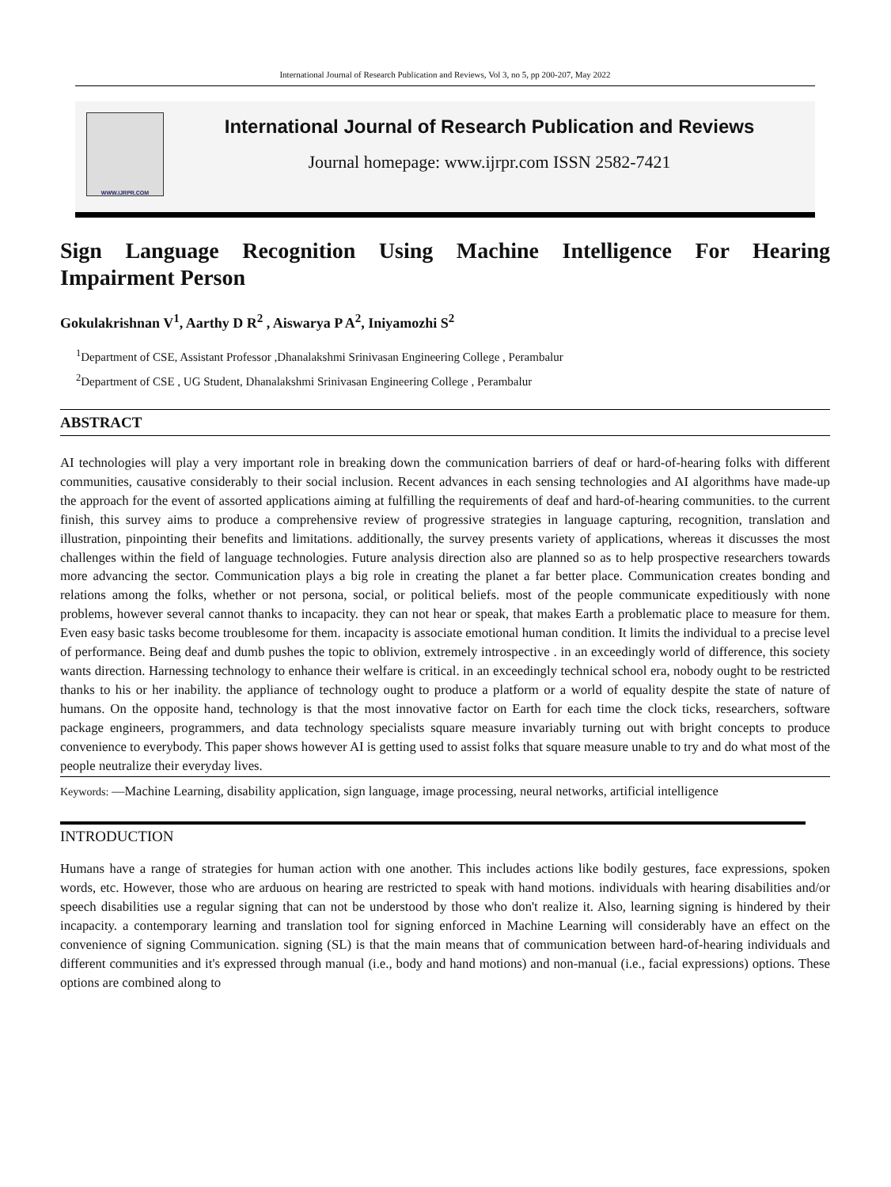International Journal of Research Publication and Reviews, Vol 3, no 5, pp 200-207, May 2022
WWW.IJRPR.COM
International Journal of Research Publication and Reviews
Journal homepage: www.ijrpr.com ISSN 2582-7421
Sign Language Recognition Using Machine Intelligence For Hearing
Impairment Person
Gokulakrishnan V<sup>1</sup>, Aarthy D R<sup>2</sup> , Aiswarya P A<sup>2</sup>, Iniyamozhi S<sup>2</sup>
<sup>1</sup> Department of CSE, Assistant Professor ,Dhanalakshmi Srinivasan Engineering College , Perambalur
<sup>2</sup> Department of CSE , UG Student, Dhanalakshmi Srinivasan Engineering College , Perambalur
ABSTRACT
AI technologies will play a very important role in breaking down the communication barriers of deaf or hard-of-hearing folks with different communities, causative considerably to their social inclusion. Recent advances in each sensing technologies and AI algorithms have made-up the approach for the event of assorted applications aiming at fulfilling the requirements of deaf and hard-of-hearing communities. to the current finish, this survey aims to produce a comprehensive review of progressive strategies in language capturing, recognition, translation and illustration, pinpointing their benefits and limitations. additionally, the survey presents variety of applications, whereas it discusses the most challenges within the field of language technologies. Future analysis direction also are planned so as to help prospective researchers towards more advancing the sector. Communication plays a big role in creating the planet a far better place. Communication creates bonding and relations among the folks, whether or not persona, social, or political beliefs. most of the people communicate expeditiously with none problems, however several cannot thanks to incapacity. they can not hear or speak, that makes Earth a problematic place to measure for them. Even easy basic tasks become troublesome for them. incapacity is associate emotional human condition. It limits the individual to a precise level of performance. Being deaf and dumb pushes the topic to oblivion, extremely introspective . in an exceedingly world of difference, this society wants direction. Harnessing technology to enhance their welfare is critical. in an exceedingly technical school era, nobody ought to be restricted thanks to his or her inability. the appliance of technology ought to produce a platform or a world of equality despite the state of nature of humans. On the opposite hand, technology is that the most innovative factor on Earth for each time the clock ticks, researchers, software package engineers, programmers, and data technology specialists square measure invariably turning out with bright concepts to produce convenience to everybody. This paper shows however AI is getting used to assist folks that square measure unable to try and do what most of the people neutralize their everyday lives.
Keywords: —Machine Learning, disability application, sign language, image processing, neural networks, artificial intelligence
INTRODUCTION
Humans have a range of strategies for human action with one another. This includes actions like bodily gestures, face expressions, spoken words, etc. However, those who are arduous on hearing are restricted to speak with hand motions. individuals with hearing disabilities and/or speech disabilities use a regular signing that can not be understood by those who don't realize it. Also, learning signing is hindered by their incapacity. a contemporary learning and translation tool for signing enforced in Machine Learning will considerably have an effect on the convenience of signing Communication. signing (SL) is that the main means that of communication between hard-of-hearing individuals and different communities and it's expressed through manual (i.e., body and hand motions) and non-manual (i.e., facial expressions) options. These options are combined along to